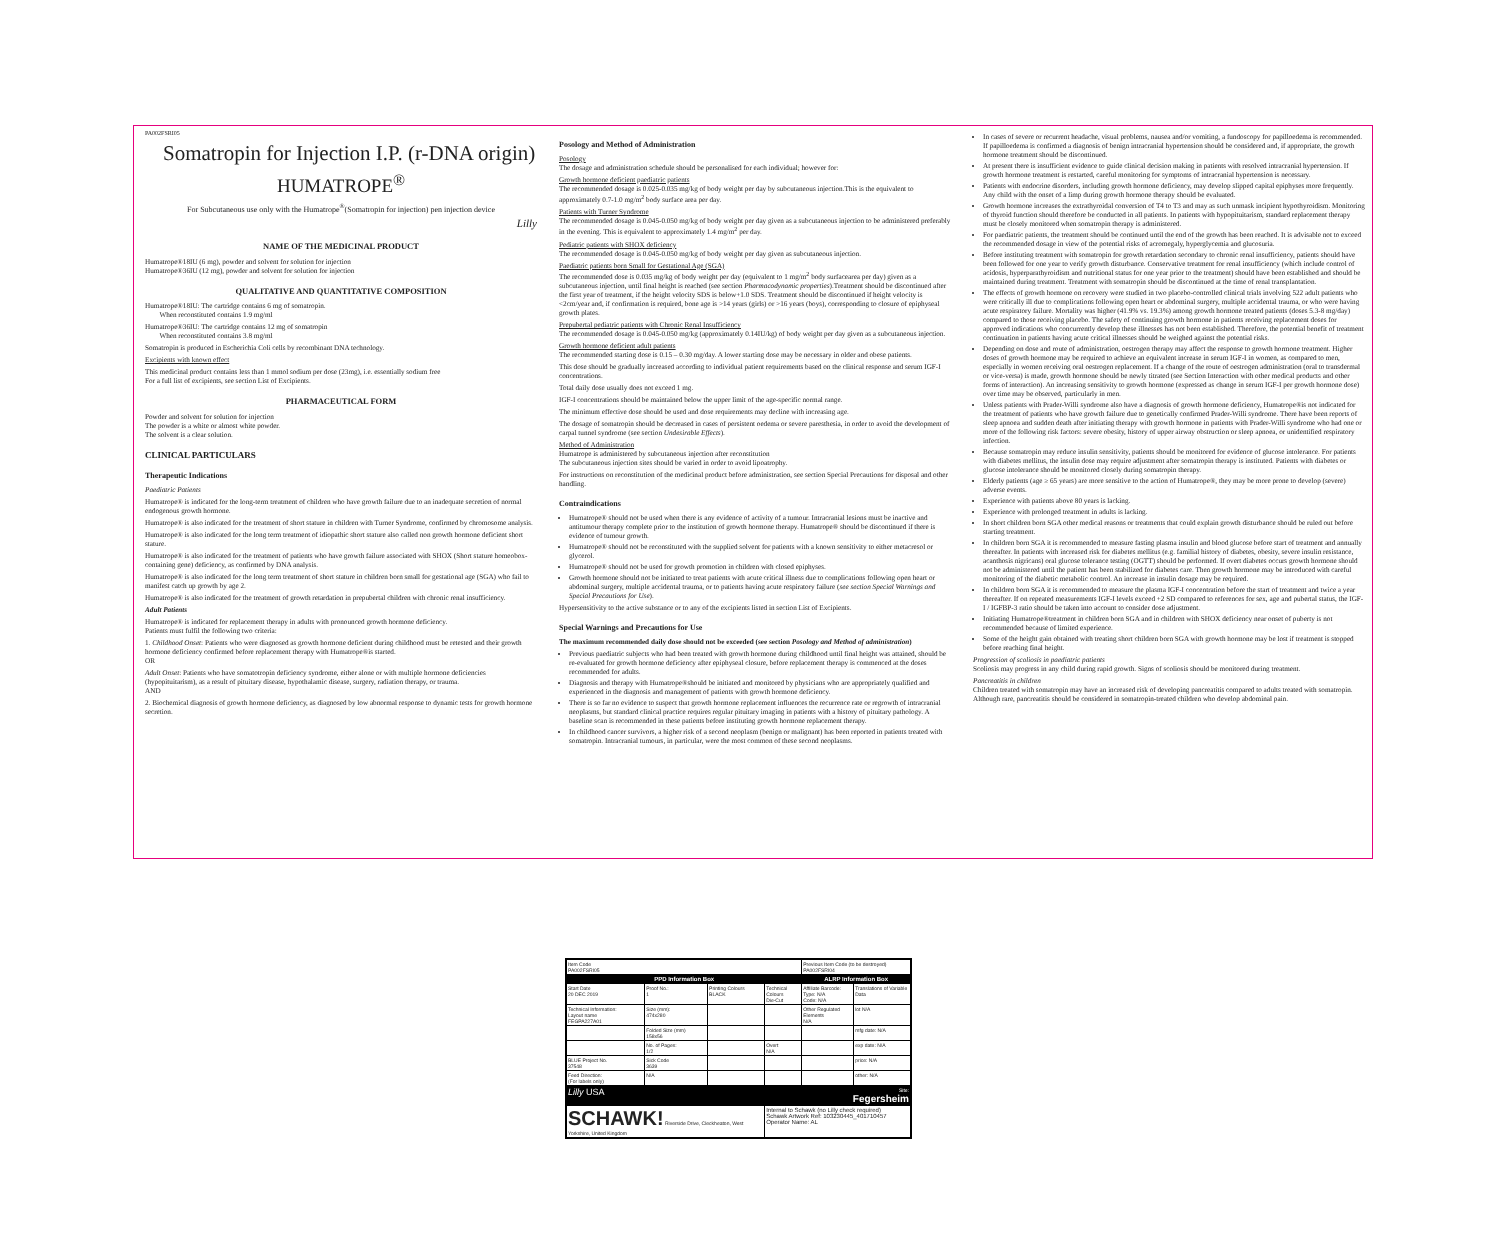PA002FSRI05
Somatropin for Injection I.P. (r-DNA origin)
HUMATROPE<sup>®</sup>
For Subcutaneous use only with the Humatrope<sup>®</sup>(Somatropin for injection) pen injection device
Lilly
NAME OF THE MEDICINAL PRODUCT
Humatrope®18IU (6 mg), powder and solvent for solution for injection
Humatrope®36IU (12 mg), powder and solvent for solution for injection
QUALITATIVE AND QUANTITATIVE COMPOSITION
Humatrope®18IU: The cartridge contains 6 mg of somatropin.
When reconstituted contains 1.9 mg/ml
Humatrope®36IU: The cartridge contains 12 mg of somatropin
When reconstituted contains 3.8 mg/ml
Somatropin is produced in Escherichia Coli cells by recombinant DNA technology.
Excipients with known effect
This medicinal product contains less than 1 mmol sodium per dose (23mg), i.e. essentially sodium free
For a full list of excipients, see section List of Excipients.
PHARMACEUTICAL FORM
Powder and solvent for solution for injection
The powder is a white or almost white powder.
The solvent is a clear solution.
CLINICAL PARTICULARS
Therapeutic Indications
Paediatric Patients
Humatrope® is indicated for the long-term treatment of children who have growth failure due to an inadequate secretion of normal endogenous growth hormone.
Humatrope® is also indicated for the treatment of short stature in children with Turner Syndrome, confirmed by chromosome analysis.
Humatrope® is also indicated for the long term treatment of idiopathic short stature also called non growth hormone deficient short stature.
Humatrope® is also indicated for the treatment of patients who have growth failure associated with SHOX (Short stature homeobox-containing gene) deficiency, as confirmed by DNA analysis.
Humatrope® is also indicated for the long term treatment of short stature in children born small for gestational age (SGA) who fail to manifest catch up growth by age 2.
Humatrope® is also indicated for the treatment of growth retardation in prepubertal children with chronic renal insufficiency.
Adult Patients
Humatrope® is indicated for replacement therapy in adults with pronounced growth hormone deficiency.
Patients must fulfil the following two criteria:
1. Childhood Onset: Patients who were diagnosed as growth hormone deficient during childhood must be retested and their growth hormone deficiency confirmed before replacement therapy with Humatrope®is started.
OR
Adult Onset: Patients who have somatotropin deficiency syndrome, either alone or with multiple hormone deficiencies (hypopituitarism), as a result of pituitary disease, hypothalamic disease, surgery, radiation therapy, or trauma.
AND
2. Biochemical diagnosis of growth hormone deficiency, as diagnosed by low abnormal response to dynamic tests for growth hormone secretion.
Posology and Method of Administration
Posology
The dosage and administration schedule should be personalised for each individual; however for:
Growth hormone deficient paediatric patients
The recommended dosage is 0.025-0.035 mg/kg of body weight per day by subcutaneous injection.This is the equivalent to approximately 0.7-1.0 mg/m<sup>2</sup> body surface area per day.
Patients with Turner Syndrome
The recommended dosage is 0.045-0.050 mg/kg of body weight per day given as a subcutaneous injection to be administered preferably in the evening. This is equivalent to approximately 1.4 mg/m<sup>2</sup> per day.
Pediatric patients with SHOX deficiency
The recommended dosage is 0.045-0.050 mg/kg of body weight per day given as subcutaneous injection.
Paediatric patients born Small for Gestational Age (SGA)
The recommended dose is 0.035 mg/kg of body weight per day (equivalent to 1 mg/m<sup>2</sup> body surfacearea per day) given as a subcutaneous injection, until final height is reached (see section Pharmacodynamic properties).Treatment should be discontinued after the first year of treatment, if the height velocity SDS is below+1.0 SDS. Treatment should be discontinued if height velocity is <2cm/year and, if confirmation is required, bone age is >14 years (girls) or >16 years (boys), corresponding to closure of epiphyseal growth plates.
Prepubertal pediatric patients with Chronic Renal Insufficiency
The recommended dosage is 0.045-0.050 mg/kg (approximately 0.14IU/kg) of body weight per day given as a subcutaneous injection.
Growth hormone deficient adult patients
The recommended starting dose is 0.15 – 0.30 mg/day. A lower starting dose may be necessary in older and obese patients.
This dose should be gradually increased according to individual patient requirements based on the clinical response and serum IGF-I concentrations.
Total daily dose usually does not exceed 1 mg.
IGF-I concentrations should be maintained below the upper limit of the age-specific normal range.
The minimum effective dose should be used and dose requirements may decline with increasing age.
The dosage of somatropin should be decreased in cases of persistent oedema or severe paresthesia, in order to avoid the development of carpal tunnel syndrome (see section Undesirable Effects).
Method of Administration
Humatrope is administered by subcutaneous injection after reconstitution
The subcutaneous injection sites should be varied in order to avoid lipoatrophy.
For instructions on reconstitution of the medicinal product before administration, see section Special Precautions for disposal and other handling.
Contraindications
Humatrope® should not be used when there is any evidence of activity of a tumour. Intracranial lesions must be inactive and antitumour therapy complete prior to the institution of growth hormone therapy. Humatrope® should be discontinued if there is evidence of tumour growth.
Humatrope® should not be reconstituted with the supplied solvent for patients with a known sensitivity to either metacresol or glycerol.
Humatrope® should not be used for growth promotion in children with closed epiphyses.
Growth hormone should not be initiated to treat patients with acute critical illness due to complications following open heart or abdominal surgery, multiple accidental trauma, or to patients having acute respiratory failure (see section Special Warnings and Special Precautions for Use).
Hypersensitivity to the active substance or to any of the excipients listed in section List of Excipients.
Special Warnings and Precautions for Use
The maximum recommended daily dose should not be exceeded (see section Posology and Method of administration)
Previous paediatric subjects who had been treated with growth hormone during childhood until final height was attained, should be re-evaluated for growth hormone deficiency after epiphyseal closure, before replacement therapy is commenced at the doses recommended for adults.
Diagnosis and therapy with Humatrope®should be initiated and monitored by physicians who are appropriately qualified and experienced in the diagnosis and management of patients with growth hormone deficiency.
There is so far no evidence to suspect that growth hormone replacement influences the recurrence rate or regrowth of intracranial neoplasms, but standard clinical practice requires regular pituitary imaging in patients with a history of pituitary pathology. A baseline scan is recommended in these patients before instituting growth hormone replacement therapy.
In childhood cancer survivors, a higher risk of a second neoplasm (benign or malignant) has been reported in patients treated with somatropin. Intracranial tumours, in particular, were the most common of these second neoplasms.
In cases of severe or recurrent headache, visual problems, nausea and/or vomiting, a fundoscopy for papilloedema is recommended. If papilloedema is confirmed a diagnosis of benign intracranial hypertension should be considered and, if appropriate, the growth hormone treatment should be discontinued.
At present there is insufficient evidence to guide clinical decision making in patients with resolved intracranial hypertension. If growth hormone treatment is restarted, careful monitoring for symptoms of intracranial hypertension is necessary.
Patients with endocrine disorders, including growth hormone deficiency, may develop slipped capital epiphyses more frequently. Any child with the onset of a limp during growth hormone therapy should be evaluated.
Growth hormone increases the extrathyroidal conversion of T4 to T3 and may as such unmask incipient hypothyroidism. Monitoring of thyroid function should therefore be conducted in all patients. In patients with hypopituitarism, standard replacement therapy must be closely monitored when somatropin therapy is administered.
For paediatric patients, the treatment should be continued until the end of the growth has been reached. It is advisable not to exceed the recommended dosage in view of the potential risks of acromegaly, hyperglycemia and glucosuria.
Before instituting treatment with somatropin for growth retardation secondary to chronic renal insufficiency, patients should have been followed for one year to verify growth disturbance. Conservative treatment for renal insufficiency (which include control of acidosis, hyperparathyroidism and nutritional status for one year prior to the treatment) should have been established and should be maintained during treatment. Treatment with somatropin should be discontinued at the time of renal transplantation.
The effects of growth hormone on recovery were studied in two placebo-controlled clinical trials involving 522 adult patients who were critically ill due to complications following open heart or abdominal surgery, multiple accidental trauma, or who were having acute respiratory failure. Mortality was higher (41.9% vs. 19.3%) among growth hormone treated patients (doses 5.3-8 mg/day) compared to those receiving placebo. The safety of continuing growth hormone in patients receiving replacement doses for approved indications who concurrently develop these illnesses has not been established. Therefore, the potential benefit of treatment continuation in patients having acute critical illnesses should be weighed against the potential risks.
Depending on dose and route of administration, oestrogen therapy may affect the response to growth hormone treatment. Higher doses of growth hormone may be required to achieve an equivalent increase in serum IGF-I in women, as compared to men, especially in women receiving oral oestrogen replacement. If a change of the route of oestrogen administration (oral to transdermal or vice-versa) is made, growth hormone should be newly titrated (see Section Interaction with other medical products and other forms of interaction). An increasing sensitivity to growth hormone (expressed as change in serum IGF-I per growth hormone dose) over time may be observed, particularly in men.
Unless patients with Prader-Willi syndrome also have a diagnosis of growth hormone deficiency, Humatrope®is not indicated for the treatment of patients who have growth failure due to genetically confirmed Prader-Willi syndrome. There have been reports of sleep apnoea and sudden death after initiating therapy with growth hormone in patients with Prader-Willi syndrome who had one or more of the following risk factors: severe obesity, history of upper airway obstruction or sleep apnoea, or unidentified respiratory infection.
Because somatropin may reduce insulin sensitivity, patients should be monitored for evidence of glucose intolerance. For patients with diabetes mellitus, the insulin dose may require adjustment after somatropin therapy is instituted. Patients with diabetes or glucose intolerance should be monitored closely during somatropin therapy.
Elderly patients (age ≥ 65 years) are more sensitive to the action of Humatrope®, they may be more prone to develop (severe) adverse events.
Experience with patients above 80 years is lacking.
Experience with prolonged treatment in adults is lacking.
In short children born SGA other medical reasons or treatments that could explain growth disturbance should be ruled out before starting treatment.
In children born SGA it is recommended to measure fasting plasma insulin and blood glucose before start of treatment and annually thereafter. In patients with increased risk for diabetes mellitus (e.g. familial history of diabetes, obesity, severe insulin resistance, acanthosis nigricans) oral glucose tolerance testing (OGTT) should be performed. If overt diabetes occurs growth hormone should not be administered until the patient has been stabilized for diabetes care. Then growth hormone may be introduced with careful monitoring of the diabetic metabolic control. An increase in insulin dosage may be required.
In children born SGA it is recommended to measure the plasma IGF-I concentration before the start of treatment and twice a year thereafter. If on repeated measurements IGF-I levels exceed +2 SD compared to references for sex, age and pubertal status, the IGF-I / IGFBP-3 ratio should be taken into account to consider dose adjustment.
Initiating Humatrope®treatment in children born SGA and in children with SHOX deficiency near onset of puberty is not recommended because of limited experience.
Some of the height gain obtained with treating short children born SGA with growth hormone may be lost if treatment is stopped before reaching final height.
Progression of scoliosis in paediatric patients
Scoliosis may progress in any child during rapid growth. Signs of scoliosis should be monitored during treatment.
Pancreatitis in children
Children treated with somatropin may have an increased risk of developing pancreatitis compared to adults treated with somatropin. Although rare, pancreatitis should be considered in somatropin-treated children who develop abdominal pain.
| Item Code PA002FSRI05 | | | | Previous Item Code (to be destroyed) PA002FSRI04 | |
| PPD Information Box | | | | ALRP Information Box | |
| Start Date 20 DEC 2019 | Proof No.: 1 | Printing Colours BLACK | Technical Colours Die-Cut | Affiliate Barcode: Type: N/A Code: N/A | Translations of Variable Data |
| Technical Information: Layout name FEGPA227A01 | Size (mm): 474x280 | | | Other Regulated Elements N/A | lot N/A |
| | Folded Size (mm) 158x56 | | | | mfg date: N/A |
| | No. of Pages: 1/2 | | Overt N/A | | exp date: N/A |
| BLUE Project No. 37548 | Sick Code 3639 | | | | price: N/A |
| Feed Direction: (For labels only) | N/A | | | | other: N/A |
| Lilly USA | | | | Site: Fegersheim | |
| SCHAWK! Riverside Drive, Cleckheaton, West Yorkshire, United Kingdom | | | Internal to Schawk (no Lilly check required) Schawk Artwork Ref: 103230445_401710457 Operator Name: AL | | |